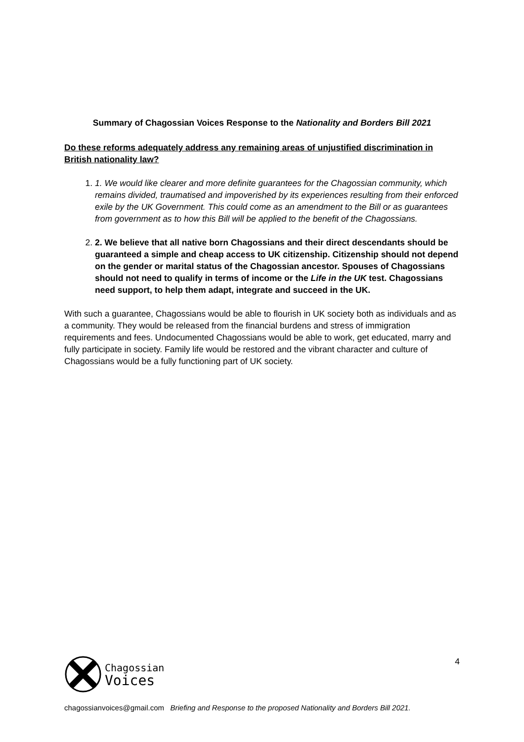Summary of Chagossian Voices Response to the Nationality and Borders Bill 2021
Do these reforms adequately address any remaining areas of unjustified discrimination in British nationality law?
1. 1. We would like clearer and more definite guarantees for the Chagossian community, which remains divided, traumatised and impoverished by its experiences resulting from their enforced exile by the UK Government. This could come as an amendment to the Bill or as guarantees from government as to how this Bill will be applied to the benefit of the Chagossians.
2. 2. We believe that all native born Chagossians and their direct descendants should be guaranteed a simple and cheap access to UK citizenship. Citizenship should not depend on the gender or marital status of the Chagossian ancestor. Spouses of Chagossians should not need to qualify in terms of income or the Life in the UK test. Chagossians need support, to help them adapt, integrate and succeed in the UK.
With such a guarantee, Chagossians would be able to flourish in UK society both as individuals and as a community. They would be released from the financial burdens and stress of immigration requirements and fees. Undocumented Chagossians would be able to work, get educated, marry and fully participate in society. Family life would be restored and the vibrant character and culture of Chagossians would be a fully functioning part of UK society.
4
Chagossian
Voices
chagossianvoices@gmail.com Briefing and Response to the proposed Nationality and Borders Bill 2021.